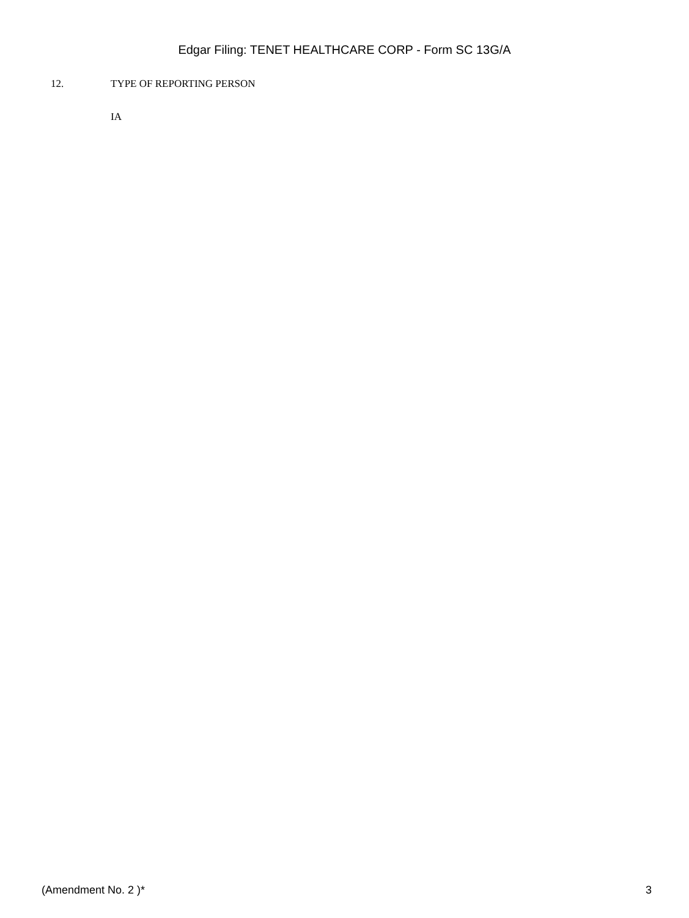Edgar Filing: TENET HEALTHCARE CORP - Form SC 13G/A
12. TYPE OF REPORTING PERSON
IA
(Amendment No. 2 )* 3